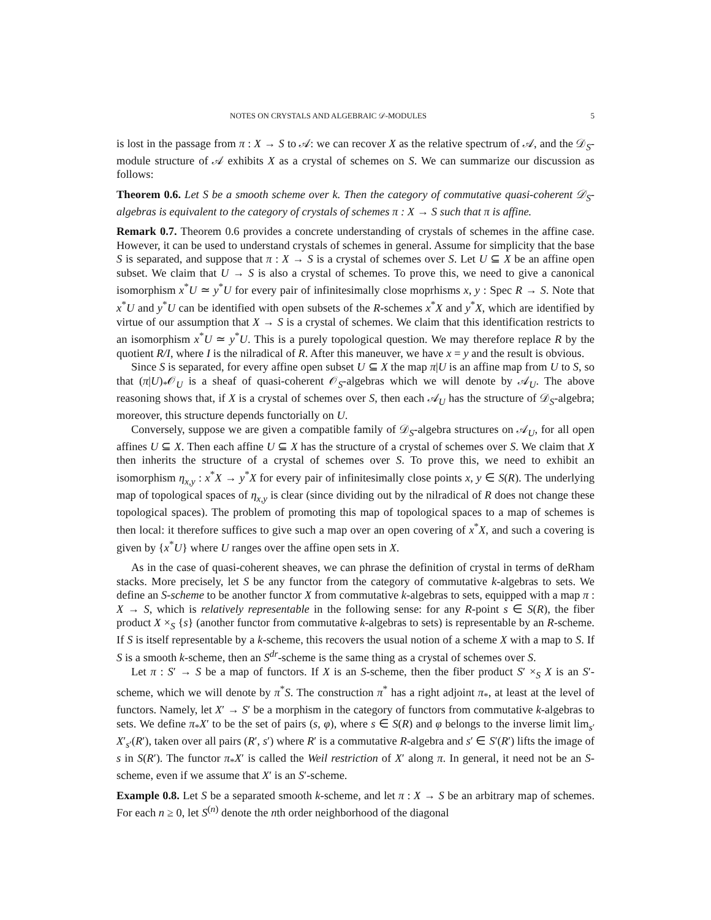NOTES ON CRYSTALS AND ALGEBRAIC 𝒟-MODULES 5
is lost in the passage from π : X → S to 𝒜: we can recover X as the relative spectrum of 𝒜, and the 𝒟<sub>S</sub>-module structure of 𝒜 exhibits X as a crystal of schemes on S. We can summarize our discussion as follows:
Theorem 0.6. Let S be a smooth scheme over k. Then the category of commutative quasi-coherent 𝒟<sub>S</sub>-algebras is equivalent to the category of crystals of schemes π : X → S such that π is affine.
Remark 0.7. Theorem 0.6 provides a concrete understanding of crystals of schemes in the affine case. However, it can be used to understand crystals of schemes in general. Assume for simplicity that the base S is separated, and suppose that π : X → S is a crystal of schemes over S. Let U ⊆ X be an affine open subset. We claim that U → S is also a crystal of schemes. To prove this, we need to give a canonical isomorphism x<sup>*</sup>U ≃ y<sup>*</sup>U for every pair of infinitesimally close moprhisms x, y : Spec R → S. Note that x<sup>*</sup>U and y<sup>*</sup>U can be identified with open subsets of the R-schemes x<sup>*</sup>X and y<sup>*</sup>X, which are identified by virtue of our assumption that X → S is a crystal of schemes. We claim that this identification restricts to an isomorphism x<sup>*</sup>U ≃ y<sup>*</sup>U. This is a purely topological question. We may therefore replace R by the quotient R/I, where I is the nilradical of R. After this maneuver, we have x = y and the result is obvious.
Since S is separated, for every affine open subset U ⊆ X the map π|U is an affine map from U to S, so that (π|U)<sub>*</sub>𝒪<sub>U</sub> is a sheaf of quasi-coherent 𝒪<sub>S</sub>-algebras which we will denote by 𝒜<sub>U</sub>. The above reasoning shows that, if X is a crystal of schemes over S, then each 𝒜<sub>U</sub> has the structure of 𝒟<sub>S</sub>-algebra; moreover, this structure depends functorially on U.
Conversely, suppose we are given a compatible family of 𝒟<sub>S</sub>-algebra structures on 𝒜<sub>U</sub>, for all open affines U ⊆ X. Then each affine U ⊆ X has the structure of a crystal of schemes over S. We claim that X then inherits the structure of a crystal of schemes over S. To prove this, we need to exhibit an isomorphism η<sub>x,y</sub> : x<sup>*</sup>X → y<sup>*</sup>X for every pair of infinitesimally close points x, y ∈ S(R). The underlying map of topological spaces of η<sub>x,y</sub> is clear (since dividing out by the nilradical of R does not change these topological spaces). The problem of promoting this map of topological spaces to a map of schemes is then local: it therefore suffices to give such a map over an open covering of x<sup>*</sup>X, and such a covering is given by {x<sup>*</sup>U} where U ranges over the affine open sets in X.
As in the case of quasi-coherent sheaves, we can phrase the definition of crystal in terms of deRham stacks. More precisely, let S be any functor from the category of commutative k-algebras to sets. We define an S-scheme to be another functor X from commutative k-algebras to sets, equipped with a map π : X → S, which is relatively representable in the following sense: for any R-point s ∈ S(R), the fiber product X ×<sub>S</sub> {s} (another functor from commutative k-algebras to sets) is representable by an R-scheme. If S is itself representable by a k-scheme, this recovers the usual notion of a scheme X with a map to S. If S is a smooth k-scheme, then an S<sup>dr</sup>-scheme is the same thing as a crystal of schemes over S.
Let π : S′ → S be a map of functors. If X is an S-scheme, then the fiber product S′ ×<sub>S</sub> X is an S′-scheme, which we will denote by π<sup>*</sup>S. The construction π<sup>*</sup> has a right adjoint π<sub>*</sub>, at least at the level of functors. Namely, let X′ → S′ be a morphism in the category of functors from commutative k-algebras to sets. We define π<sub>*</sub>X′ to be the set of pairs (s, φ), where s ∈ S(R) and φ belongs to the inverse limit lim<sub>s′</sub> X′<sub>s′</sub>(R′), taken over all pairs (R′, s′) where R′ is a commutative R-algebra and s′ ∈ S′(R′) lifts the image of s in S(R′). The functor π<sub>*</sub>X′ is called the Weil restriction of X′ along π. In general, it need not be an S-scheme, even if we assume that X′ is an S′-scheme.
Example 0.8. Let S be a separated smooth k-scheme, and let π : X → S be an arbitrary map of schemes. For each n ≥ 0, let S<sup>(n)</sup> denote the nth order neighborhood of the diagonal